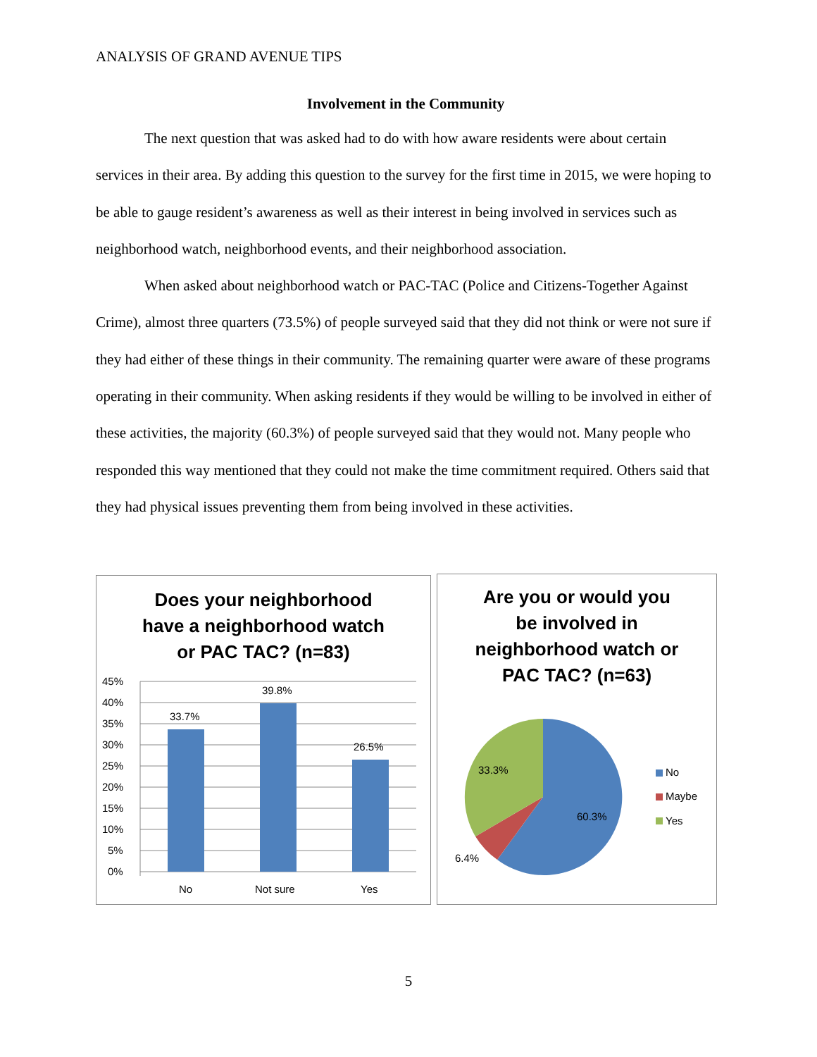ANALYSIS OF GRAND AVENUE TIPS
Involvement in the Community
The next question that was asked had to do with how aware residents were about certain services in their area. By adding this question to the survey for the first time in 2015, we were hoping to be able to gauge resident’s awareness as well as their interest in being involved in services such as neighborhood watch, neighborhood events, and their neighborhood association.
When asked about neighborhood watch or PAC-TAC (Police and Citizens-Together Against Crime), almost three quarters (73.5%) of people surveyed said that they did not think or were not sure if they had either of these things in their community. The remaining quarter were aware of these programs operating in their community. When asking residents if they would be willing to be involved in either of these activities, the majority (60.3%) of people surveyed said that they would not. Many people who responded this way mentioned that they could not make the time commitment required. Others said that they had physical issues preventing them from being involved in these activities.
Does your neighborhood
have a neighborhood watch
or PAC TAC? (n=83)
45%
40%
35%
30%
25%
20%
15%
10%
5%
0%
33.7%
39.8%
26.5%
No
Not sure
Yes
Are you or would you
be involved in
neighborhood watch or
PAC TAC? (n=63)
33.3%
60.3%
6.4%
No
Maybe
Yes
5